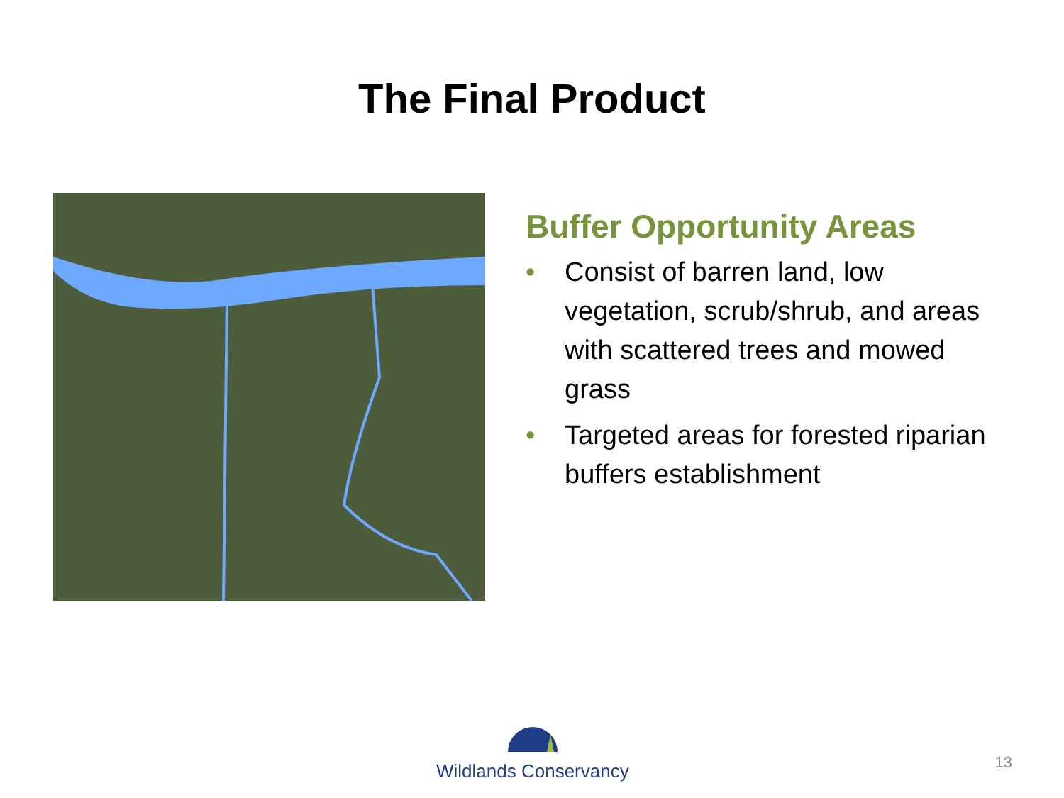The Final Product
Buffer Opportunity Areas
• Consist of barren land, low vegetation, scrub/shrub, and areas with scattered trees and mowed grass
• Targeted areas for forested riparian buffers establishment
Wildlands Conservancy
13